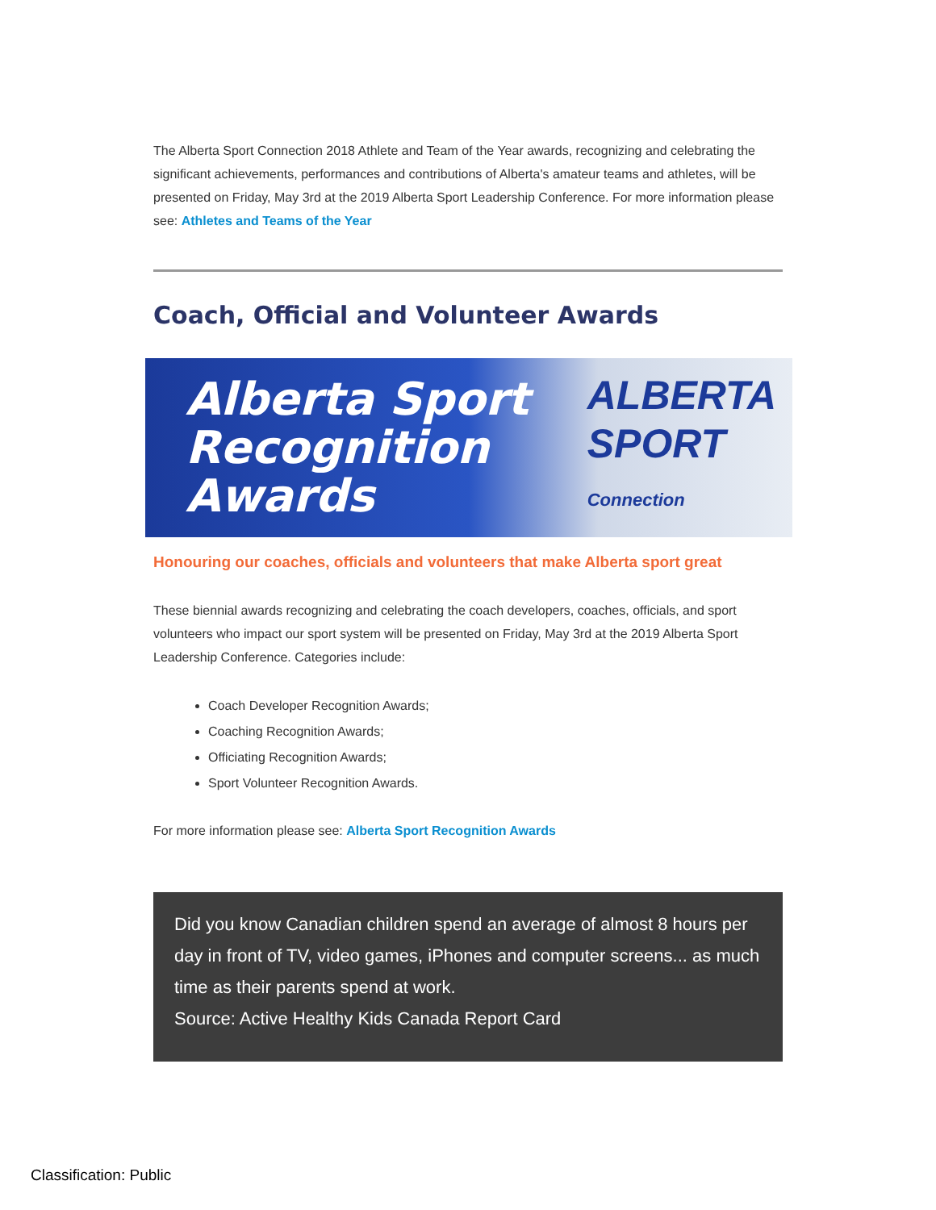The Alberta Sport Connection 2018 Athlete and Team of the Year awards, recognizing and celebrating the significant achievements, performances and contributions of Alberta's amateur teams and athletes, will be presented on Friday, May 3rd at the 2019 Alberta Sport Leadership Conference. For more information please see: Athletes and Teams of the Year
Coach, Official and Volunteer Awards
Alberta Sport
Recognition Awards
ALBERTA
SPORT
Connection
Honouring our coaches, officials and volunteers that make Alberta sport great
These biennial awards recognizing and celebrating the coach developers, coaches, officials, and sport volunteers who impact our sport system will be presented on Friday, May 3rd at the 2019 Alberta Sport Leadership Conference. Categories include:
Coach Developer Recognition Awards;
Coaching Recognition Awards;
Officiating Recognition Awards;
Sport Volunteer Recognition Awards.
For more information please see: Alberta Sport Recognition Awards
Did you know Canadian children spend an average of almost 8 hours per day in front of TV, video games, iPhones and computer screens... as much time as their parents spend at work.
Source: Active Healthy Kids Canada Report Card
Classification: Public